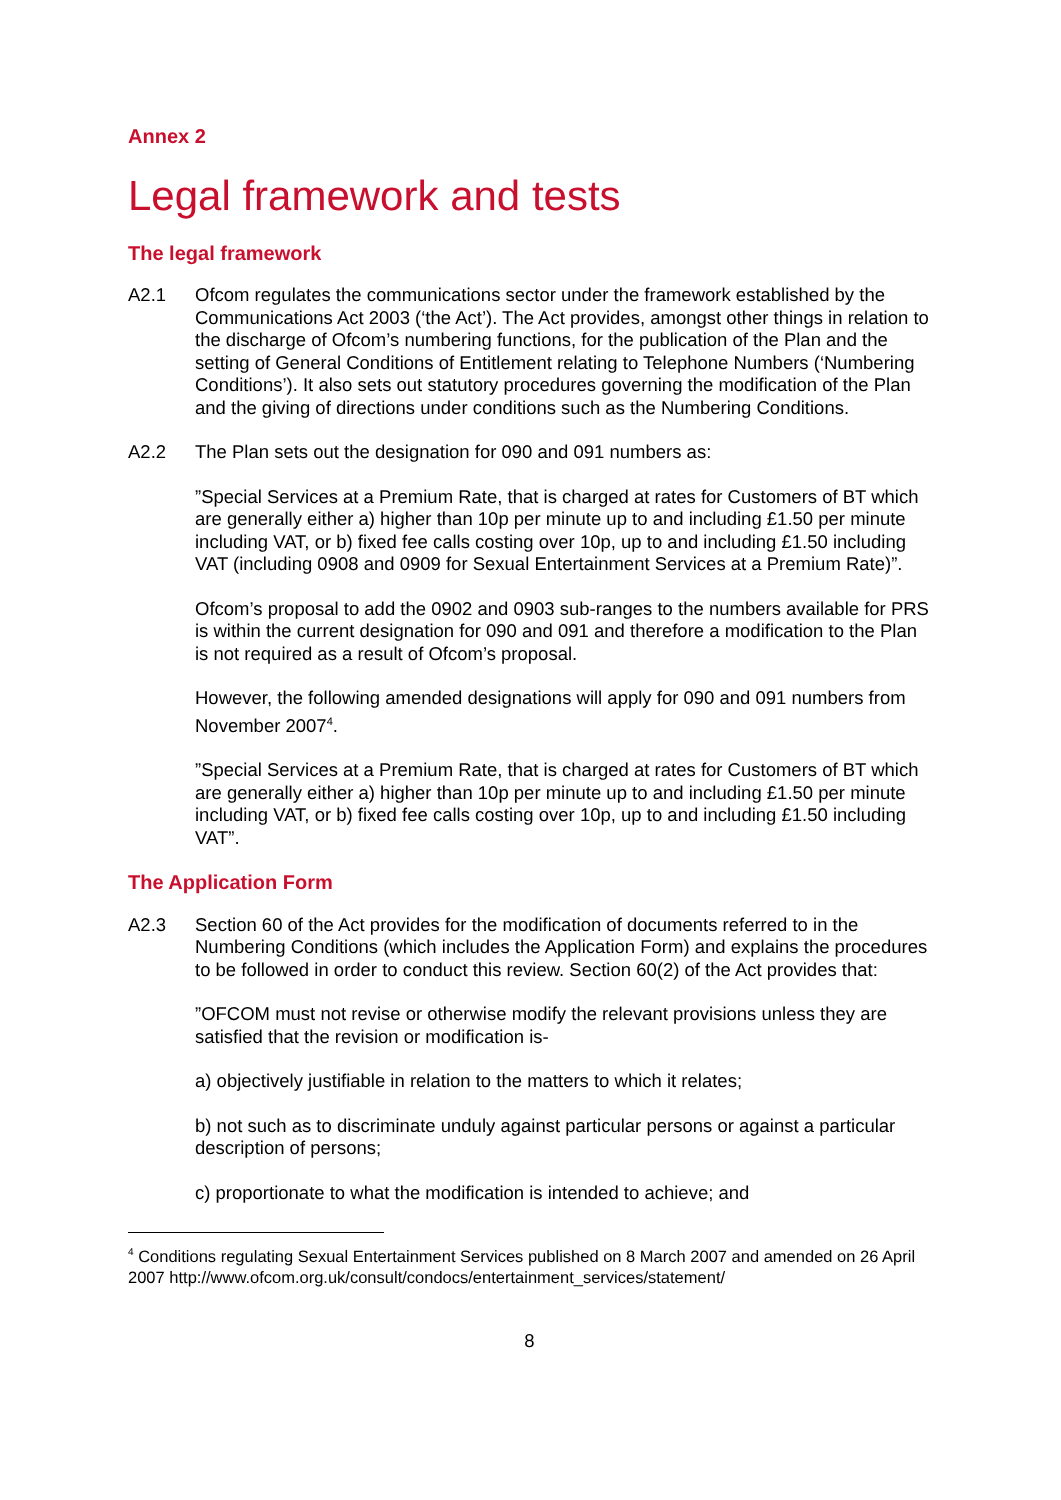Annex 2
Legal framework and tests
The legal framework
A2.1 Ofcom regulates the communications sector under the framework established by the Communications Act 2003 (‘the Act’). The Act provides, amongst other things in relation to the discharge of Ofcom’s numbering functions, for the publication of the Plan and the setting of General Conditions of Entitlement relating to Telephone Numbers (‘Numbering Conditions’). It also sets out statutory procedures governing the modification of the Plan and the giving of directions under conditions such as the Numbering Conditions.
A2.2 The Plan sets out the designation for 090 and 091 numbers as:
”Special Services at a Premium Rate, that is charged at rates for Customers of BT which are generally either a) higher than 10p per minute up to and including £1.50 per minute including VAT, or b) fixed fee calls costing over 10p, up to and including £1.50 including VAT (including 0908 and 0909 for Sexual Entertainment Services at a Premium Rate)”.
Ofcom’s proposal to add the 0902 and 0903 sub-ranges to the numbers available for PRS is within the current designation for 090 and 091 and therefore a modification to the Plan is not required as a result of Ofcom’s proposal.
However, the following amended designations will apply for 090 and 091 numbers from November 2007<sup>4</sup>.
”Special Services at a Premium Rate, that is charged at rates for Customers of BT which are generally either a) higher than 10p per minute up to and including £1.50 per minute including VAT, or b) fixed fee calls costing over 10p, up to and including £1.50 including VAT”.
The Application Form
A2.3 Section 60 of the Act provides for the modification of documents referred to in the Numbering Conditions (which includes the Application Form) and explains the procedures to be followed in order to conduct this review. Section 60(2) of the Act provides that:
”OFCOM must not revise or otherwise modify the relevant provisions unless they are satisfied that the revision or modification is-
a) objectively justifiable in relation to the matters to which it relates;
b) not such as to discriminate unduly against particular persons or against a particular description of persons;
c) proportionate to what the modification is intended to achieve; and
<sup>4</sup> Conditions regulating Sexual Entertainment Services published on 8 March 2007 and amended on 26 April 2007 http://www.ofcom.org.uk/consult/condocs/entertainment_services/statement/
8